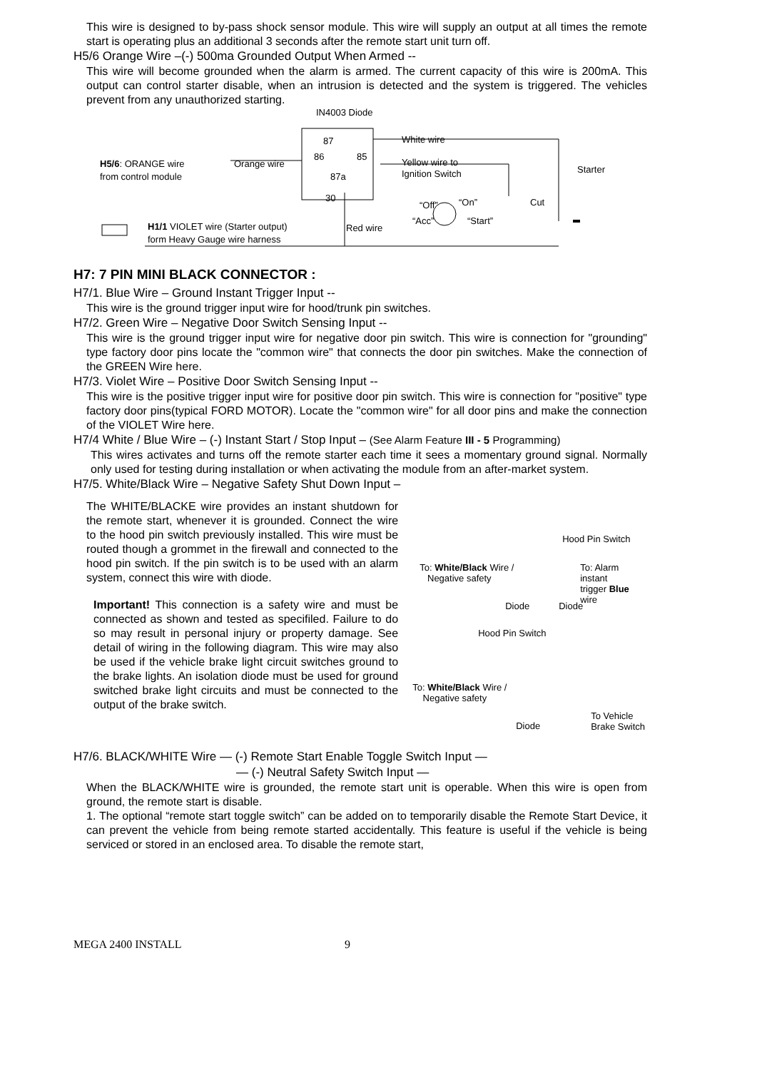This wire is designed to by-pass shock sensor module. This wire will supply an output at all times the remote start is operating plus an additional 3 seconds after the remote start unit turn off.
H5/6 Orange Wire –(-) 500ma Grounded Output When Armed --
This wire will become grounded when the alarm is armed. The current capacity of this wire is 200mA. This output can control starter disable, when an intrusion is detected and the system is triggered. The vehicles prevent from any unauthorized starting.
IN4003 Diode
87 White wire
H5/6: ORANGE wire Orange wire
86 85
Yellow wire to
from control module 87a Ignition Switch Starter
30
“Off” “On” Cut
“Acc” “Start”
H1/1 VIOLET wire (Starter output) Red wire
form Heavy Gauge wire harness
H7: 7 PIN MINI BLACK CONNECTOR :
H7/1. Blue Wire – Ground Instant Trigger Input --
This wire is the ground trigger input wire for hood/trunk pin switches.
H7/2. Green Wire – Negative Door Switch Sensing Input --
This wire is the ground trigger input wire for negative door pin switch. This wire is connection for "grounding" type factory door pins locate the "common wire" that connects the door pin switches. Make the connection of the GREEN Wire here.
H7/3. Violet Wire – Positive Door Switch Sensing Input --
This wire is the positive trigger input wire for positive door pin switch. This wire is connection for "positive" type factory door pins(typical FORD MOTOR). Locate the "common wire" for all door pins and make the connection of the VIOLET Wire here.
H7/4 White / Blue Wire – (-) Instant Start / Stop Input – (See Alarm Feature III - 5 Programming)
This wires activates and turns off the remote starter each time it sees a momentary ground signal. Normally only used for testing during installation or when activating the module from an after-market system.
H7/5. White/Black Wire – Negative Safety Shut Down Input –
The WHITE/BLACKE wire provides an instant shutdown for the remote start, whenever it is grounded. Connect the wire to the hood pin switch previously installed. This wire must be routed though a grommet in the firewall and connected to the hood pin switch. If the pin switch is to be used with an alarm system, connect this wire with diode.
Important! This connection is a safety wire and must be connected as shown and tested as specifiled. Failure to do so may result in personal injury or property damage. See detail of wiring in the following diagram. This wire may also be used if the vehicle brake light circuit switches ground to the brake lights. An isolation diode must be used for ground switched brake light circuits and must be connected to the output of the brake switch.
Hood Pin Switch
To: White/Black Wire /
Negative safety
To: Alarm instant
trigger Blue wire
Diode Diode
Hood Pin Switch
To: White/Black Wire /
Negative safety
Diode
To Vehicle
Brake Switch
H7/6. BLACK/WHITE Wire — (-) Remote Start Enable Toggle Switch Input —
— (-) Neutral Safety Switch Input —
When the BLACK/WHITE wire is grounded, the remote start unit is operable. When this wire is open from ground, the remote start is disable.
1. The optional “remote start toggle switch” can be added on to temporarily disable the Remote Start Device, it can prevent the vehicle from being remote started accidentally. This feature is useful if the vehicle is being serviced or stored in an enclosed area. To disable the remote start,
MEGA 2400 INSTALL 9